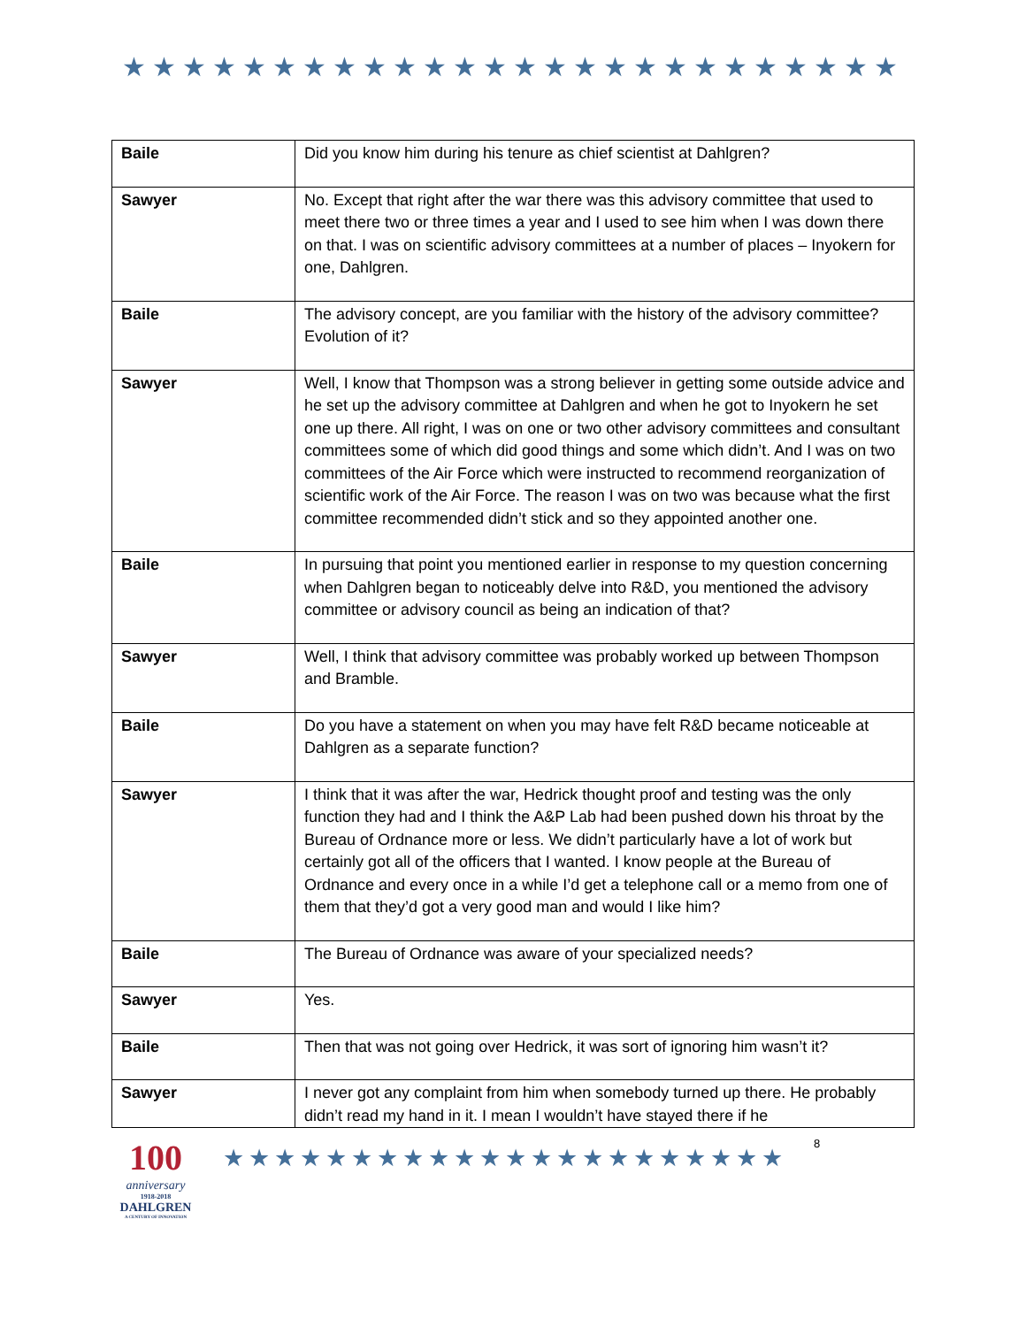★★★★★★★★★★★★★★★★★★★★★★★★★★
| Baile | Did you know him during his tenure as chief scientist at Dahlgren? |
| Sawyer | No. Except that right after the war there was this advisory committee that used to meet there two or three times a year and I used to see him when I was down there on that. I was on scientific advisory committees at a number of places – Inyokern for one, Dahlgren. |
| Baile | The advisory concept, are you familiar with the history of the advisory committee? Evolution of it? |
| Sawyer | Well, I know that Thompson was a strong believer in getting some outside advice and he set up the advisory committee at Dahlgren and when he got to Inyokern he set one up there. All right, I was on one or two other advisory committees and consultant committees some of which did good things and some which didn’t. And I was on two committees of the Air Force which were instructed to recommend reorganization of scientific work of the Air Force. The reason I was on two was because what the first committee recommended didn’t stick and so they appointed another one. |
| Baile | In pursuing that point you mentioned earlier in response to my question concerning when Dahlgren began to noticeably delve into R&D, you mentioned the advisory committee or advisory council as being an indication of that? |
| Sawyer | Well, I think that advisory committee was probably worked up between Thompson and Bramble. |
| Baile | Do you have a statement on when you may have felt R&D became noticeable at Dahlgren as a separate function? |
| Sawyer | I think that it was after the war, Hedrick thought proof and testing was the only function they had and I think the A&P Lab had been pushed down his throat by the Bureau of Ordnance more or less. We didn’t particularly have a lot of work but certainly got all of the officers that I wanted. I know people at the Bureau of Ordnance and every once in a while I’d get a telephone call or a memo from one of them that they’d got a very good man and would I like him? |
| Baile | The Bureau of Ordnance was aware of your specialized needs? |
| Sawyer | Yes. |
| Baile | Then that was not going over Hedrick, it was sort of ignoring him wasn’t it? |
| Sawyer | I never got any complaint from him when somebody turned up there. He probably didn’t read my hand in it. I mean I wouldn’t have stayed there if he |
100
anniversary
1918-2018
DAHLGREN
A CENTURY OF INNOVATION
★★★★★★★★★★★★★★★★★★★★★★
8